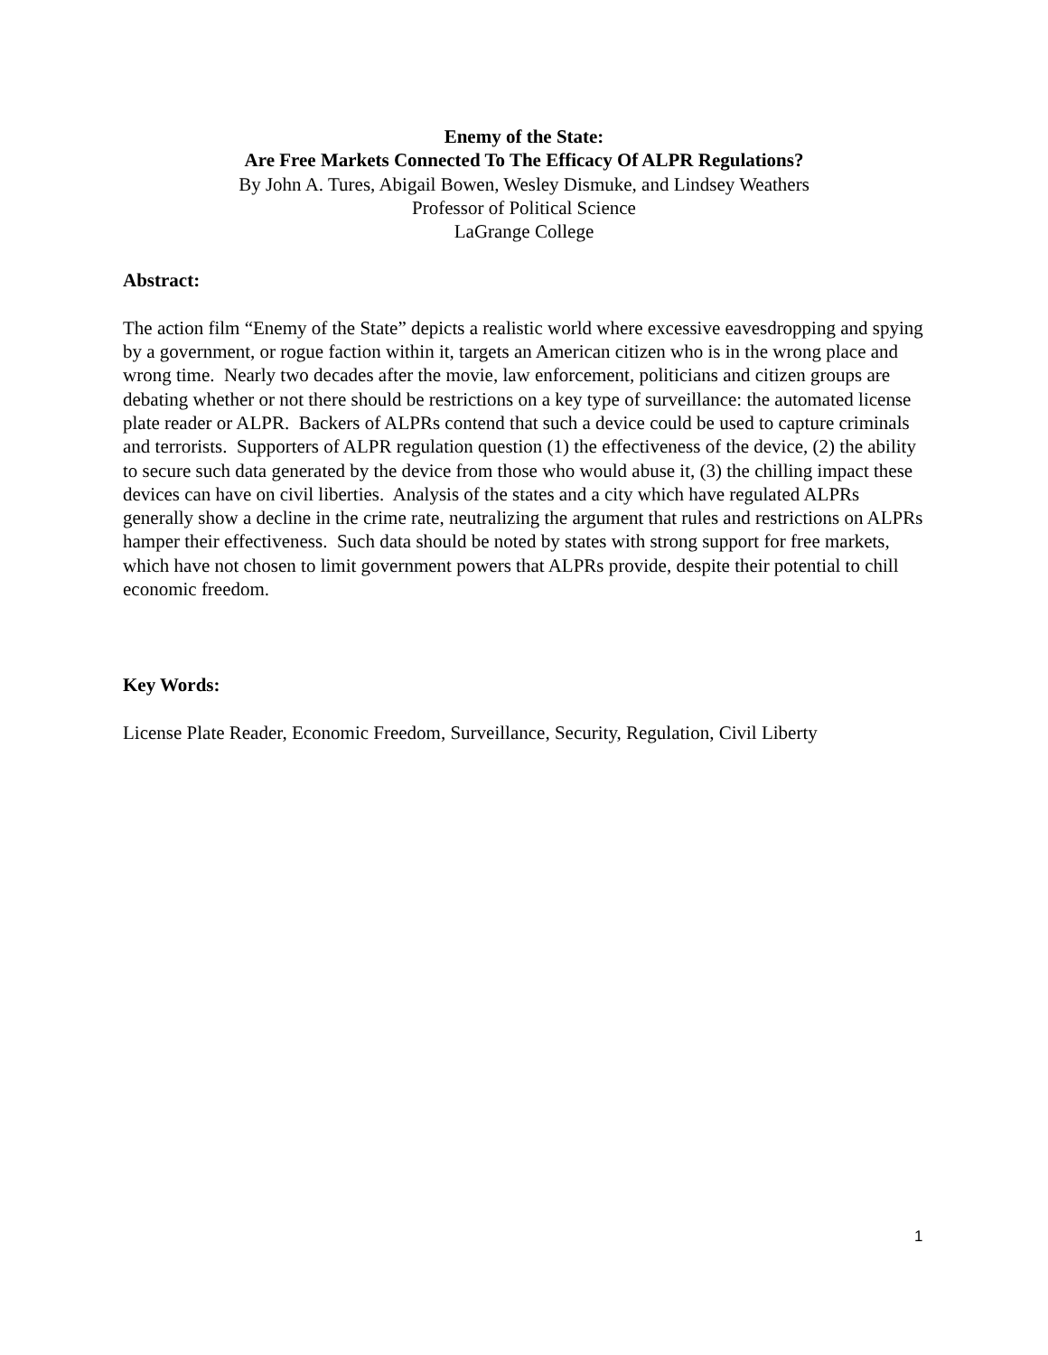Enemy of the State:
Are Free Markets Connected To The Efficacy Of ALPR Regulations?
By John A. Tures, Abigail Bowen, Wesley Dismuke, and Lindsey Weathers
Professor of Political Science
LaGrange College
Abstract:
The action film “Enemy of the State” depicts a realistic world where excessive eavesdropping and spying by a government, or rogue faction within it, targets an American citizen who is in the wrong place and wrong time. Nearly two decades after the movie, law enforcement, politicians and citizen groups are debating whether or not there should be restrictions on a key type of surveillance: the automated license plate reader or ALPR. Backers of ALPRs contend that such a device could be used to capture criminals and terrorists. Supporters of ALPR regulation question (1) the effectiveness of the device, (2) the ability to secure such data generated by the device from those who would abuse it, (3) the chilling impact these devices can have on civil liberties. Analysis of the states and a city which have regulated ALPRs generally show a decline in the crime rate, neutralizing the argument that rules and restrictions on ALPRs hamper their effectiveness. Such data should be noted by states with strong support for free markets, which have not chosen to limit government powers that ALPRs provide, despite their potential to chill economic freedom.
Key Words:
License Plate Reader, Economic Freedom, Surveillance, Security, Regulation, Civil Liberty
1